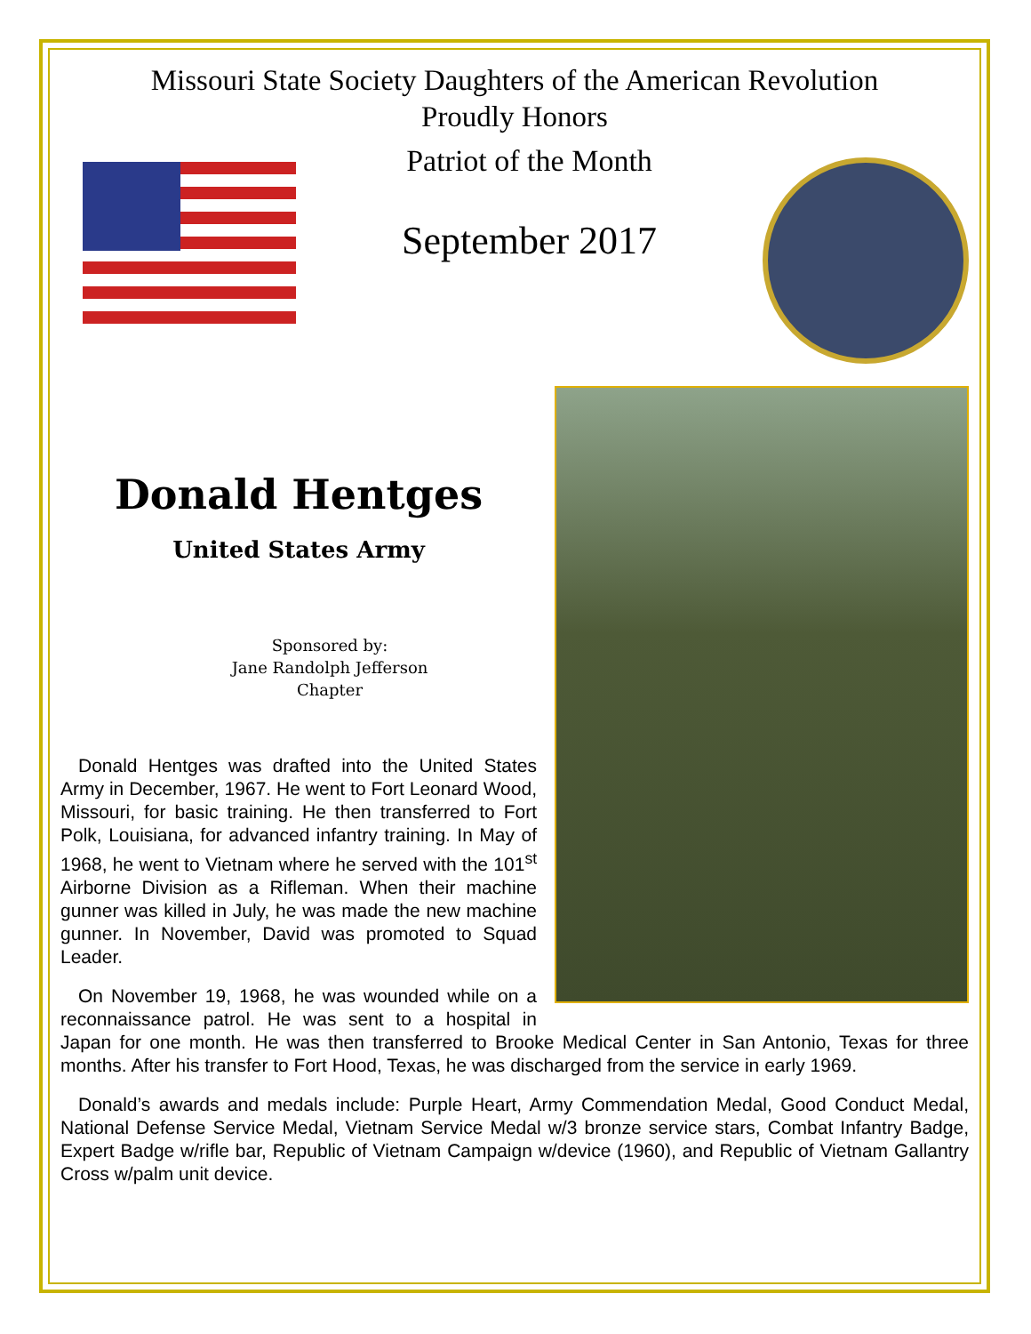Missouri State Society Daughters of the American Revolution
Proudly Honors
Patriot of the Month
September 2017
Donald Hentges
United States Army
Sponsored by:
Jane Randolph Jefferson
Chapter
Donald Hentges was drafted into the United States Army in December, 1967. He went to Fort Leonard Wood, Missouri, for basic training. He then transferred to Fort Polk, Louisiana, for advanced infantry training. In May of 1968, he went to Vietnam where he served with the 101<sup>st</sup> Airborne Division as a Rifleman. When their machine gunner was killed in July, he was made the new machine gunner. In November, David was promoted to Squad Leader.
On November 19, 1968, he was wounded while on a reconnaissance patrol. He was sent to a hospital in Japan for one month. He was then transferred to Brooke Medical Center in San Antonio, Texas for three months. After his transfer to Fort Hood, Texas, he was discharged from the service in early 1969.
Donald’s awards and medals include: Purple Heart, Army Commendation Medal, Good Conduct Medal, National Defense Service Medal, Vietnam Service Medal w/3 bronze service stars, Combat Infantry Badge, Expert Badge w/rifle bar, Republic of Vietnam Campaign w/device (1960), and Republic of Vietnam Gallantry Cross w/palm unit device.